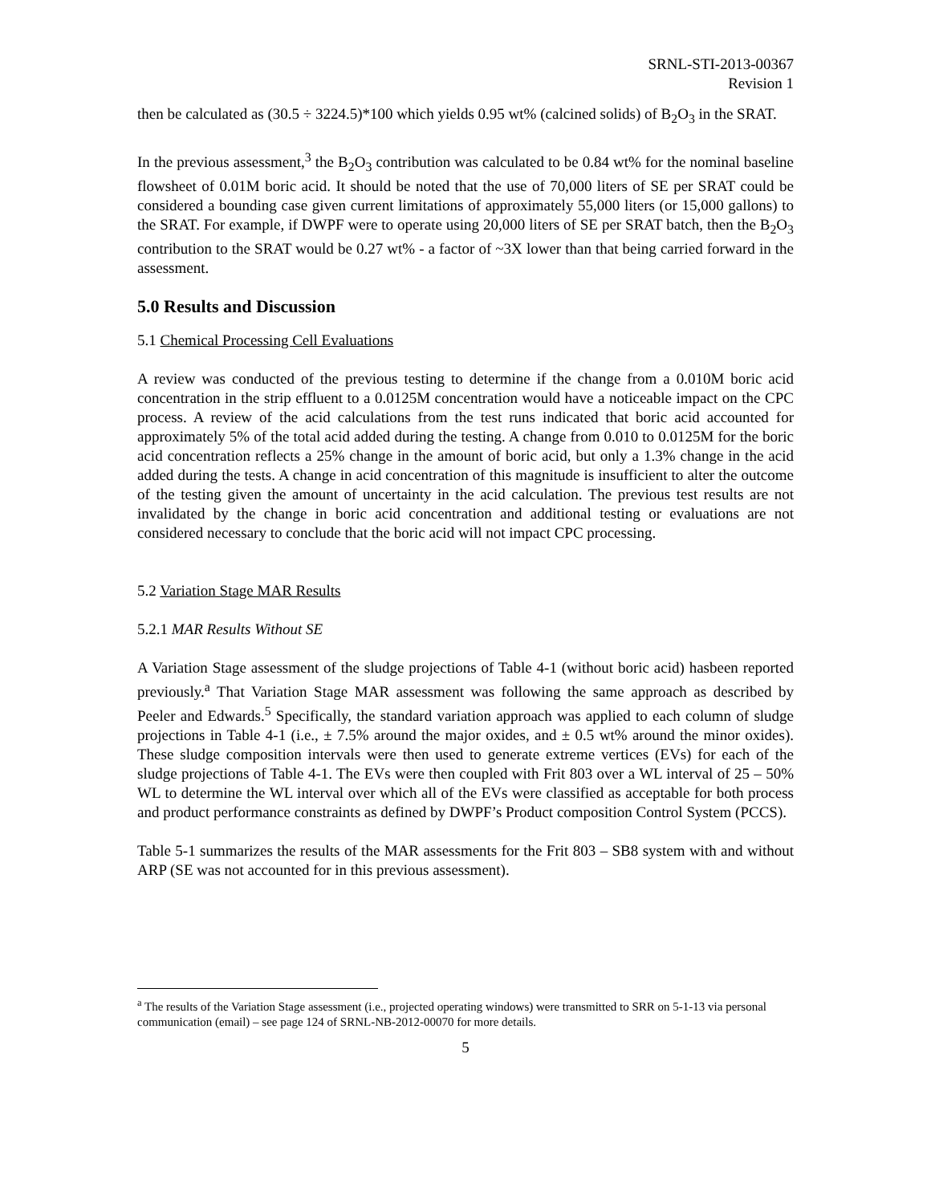SRNL-STI-2013-00367
Revision 1
then be calculated as (30.5 ÷ 3224.5)*100 which yields 0.95 wt% (calcined solids) of B<sub>2</sub>O<sub>3</sub> in the SRAT.
In the previous assessment,<sup>3</sup> the B<sub>2</sub>O<sub>3</sub> contribution was calculated to be 0.84 wt% for the nominal baseline flowsheet of 0.01M boric acid. It should be noted that the use of 70,000 liters of SE per SRAT could be considered a bounding case given current limitations of approximately 55,000 liters (or 15,000 gallons) to the SRAT. For example, if DWPF were to operate using 20,000 liters of SE per SRAT batch, then the B<sub>2</sub>O<sub>3</sub> contribution to the SRAT would be 0.27 wt% - a factor of ~3X lower than that being carried forward in the assessment.
5.0 Results and Discussion
5.1 Chemical Processing Cell Evaluations
A review was conducted of the previous testing to determine if the change from a 0.010M boric acid concentration in the strip effluent to a 0.0125M concentration would have a noticeable impact on the CPC process. A review of the acid calculations from the test runs indicated that boric acid accounted for approximately 5% of the total acid added during the testing. A change from 0.010 to 0.0125M for the boric acid concentration reflects a 25% change in the amount of boric acid, but only a 1.3% change in the acid added during the tests. A change in acid concentration of this magnitude is insufficient to alter the outcome of the testing given the amount of uncertainty in the acid calculation. The previous test results are not invalidated by the change in boric acid concentration and additional testing or evaluations are not considered necessary to conclude that the boric acid will not impact CPC processing.
5.2 Variation Stage MAR Results
5.2.1 MAR Results Without SE
A Variation Stage assessment of the sludge projections of Table 4-1 (without boric acid) hasbeen reported previously.<sup>a</sup> That Variation Stage MAR assessment was following the same approach as described by Peeler and Edwards.<sup>5</sup> Specifically, the standard variation approach was applied to each column of sludge projections in Table 4-1 (i.e., ± 7.5% around the major oxides, and ± 0.5 wt% around the minor oxides). These sludge composition intervals were then used to generate extreme vertices (EVs) for each of the sludge projections of Table 4-1. The EVs were then coupled with Frit 803 over a WL interval of 25 – 50% WL to determine the WL interval over which all of the EVs were classified as acceptable for both process and product performance constraints as defined by DWPF’s Product composition Control System (PCCS).
Table 5-1 summarizes the results of the MAR assessments for the Frit 803 – SB8 system with and without ARP (SE was not accounted for in this previous assessment).
<sup>a</sup> The results of the Variation Stage assessment (i.e., projected operating windows) were transmitted to SRR on 5-1-13 via personal communication (email) – see page 124 of SRNL-NB-2012-00070 for more details.
5